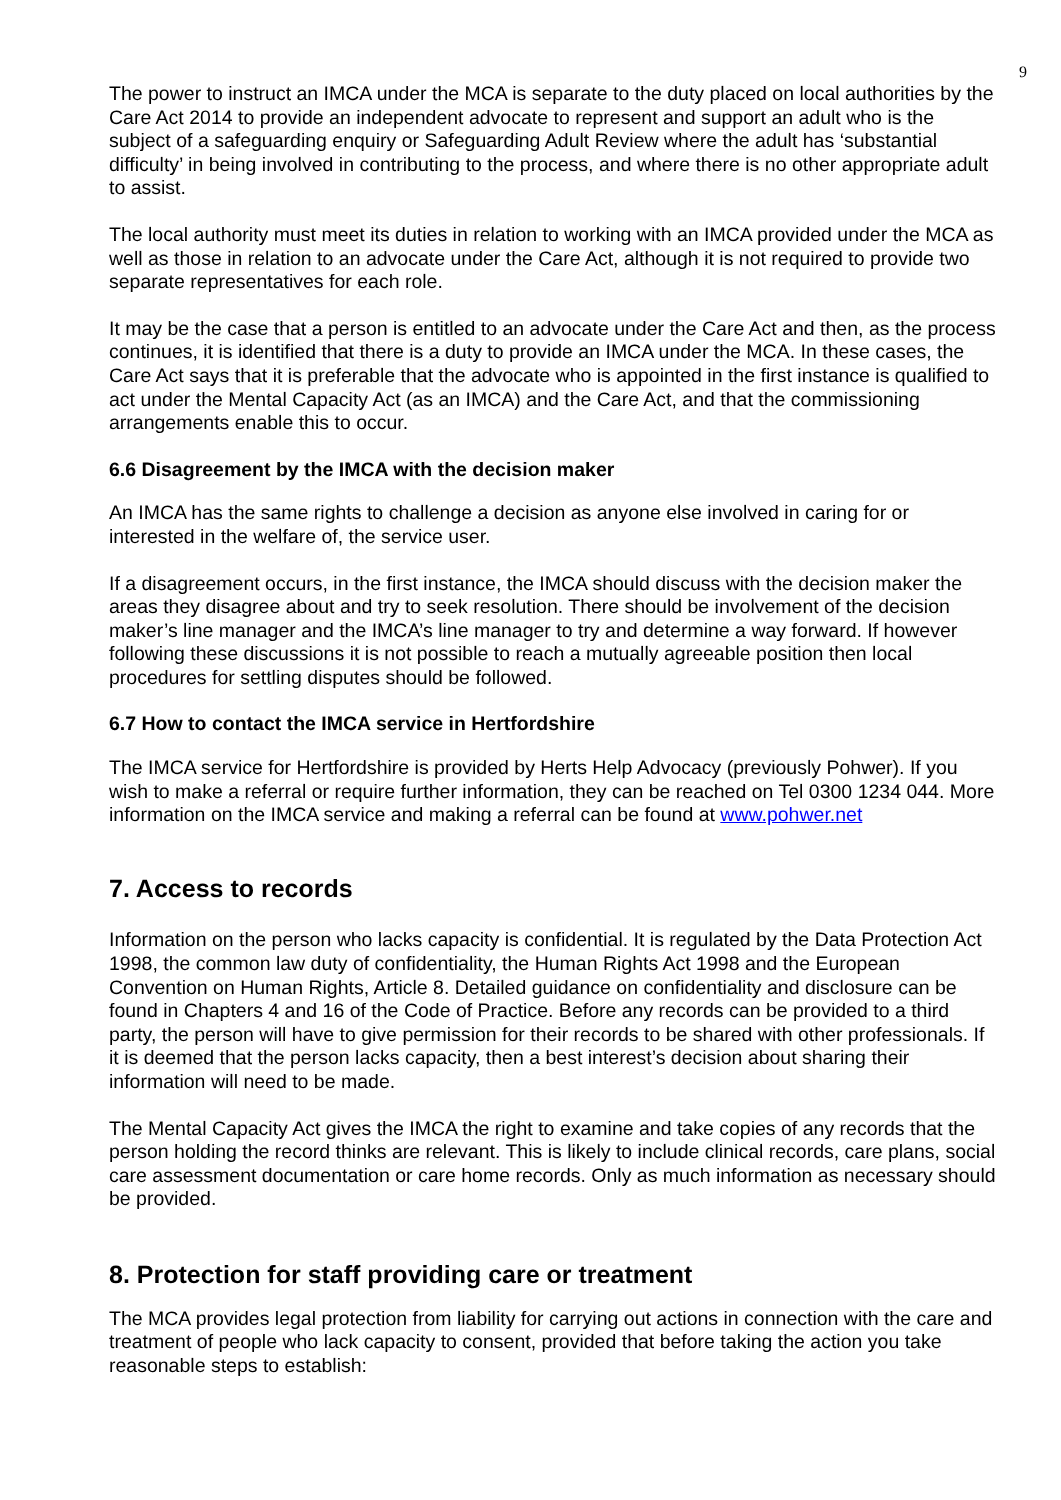9
The power to instruct an IMCA under the MCA is separate to the duty placed on local authorities by the Care Act 2014 to provide an independent advocate to represent and support an adult who is the subject of a safeguarding enquiry or Safeguarding Adult Review where the adult has ‘substantial difficulty’ in being involved in contributing to the process, and where there is no other appropriate adult to assist.
The local authority must meet its duties in relation to working with an IMCA provided under the MCA as well as those in relation to an advocate under the Care Act, although it is not required to provide two separate representatives for each role.
It may be the case that a person is entitled to an advocate under the Care Act and then, as the process continues, it is identified that there is a duty to provide an IMCA under the MCA. In these cases, the Care Act says that it is preferable that the advocate who is appointed in the first instance is qualified to act under the Mental Capacity Act (as an IMCA) and the Care Act, and that the commissioning arrangements enable this to occur.
6.6 Disagreement by the IMCA with the decision maker
An IMCA has the same rights to challenge a decision as anyone else involved in caring for or interested in the welfare of, the service user.
If a disagreement occurs, in the first instance, the IMCA should discuss with the decision maker the areas they disagree about and try to seek resolution. There should be involvement of the decision maker’s line manager and the IMCA’s line manager to try and determine a way forward. If however following these discussions it is not possible to reach a mutually agreeable position then local procedures for settling disputes should be followed.
6.7 How to contact the IMCA service in Hertfordshire
The IMCA service for Hertfordshire is provided by Herts Help Advocacy (previously Pohwer). If you wish to make a referral or require further information, they can be reached on Tel 0300 1234 044. More information on the IMCA service and making a referral can be found at www.pohwer.net
7. Access to records
Information on the person who lacks capacity is confidential. It is regulated by the Data Protection Act 1998, the common law duty of confidentiality, the Human Rights Act 1998 and the European Convention on Human Rights, Article 8. Detailed guidance on confidentiality and disclosure can be found in Chapters 4 and 16 of the Code of Practice. Before any records can be provided to a third party, the person will have to give permission for their records to be shared with other professionals. If it is deemed that the person lacks capacity, then a best interest’s decision about sharing their information will need to be made.
The Mental Capacity Act gives the IMCA the right to examine and take copies of any records that the person holding the record thinks are relevant. This is likely to include clinical records, care plans, social care assessment documentation or care home records. Only as much information as necessary should be provided.
8. Protection for staff providing care or treatment
The MCA provides legal protection from liability for carrying out actions in connection with the care and treatment of people who lack capacity to consent, provided that before taking the action you take reasonable steps to establish: